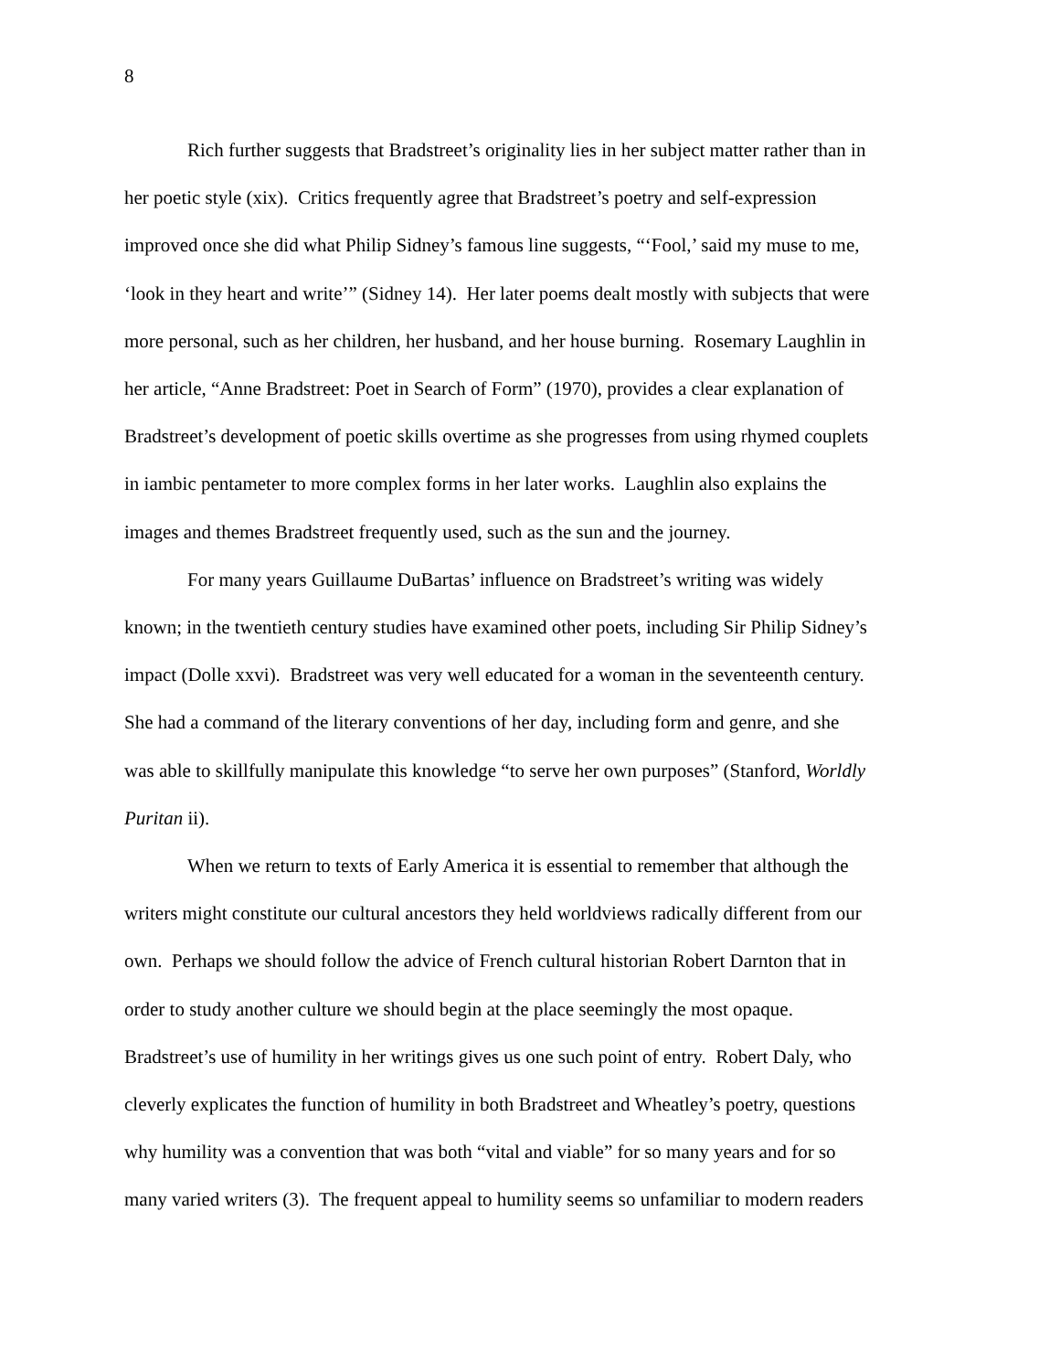8
Rich further suggests that Bradstreet’s originality lies in her subject matter rather than in
her poetic style (xix). Critics frequently agree that Bradstreet’s poetry and self-expression
improved once she did what Philip Sidney’s famous line suggests, “‘Fool,’ said my muse to me,
‘look in they heart and write’” (Sidney 14). Her later poems dealt mostly with subjects that were
more personal, such as her children, her husband, and her house burning. Rosemary Laughlin in
her article, “Anne Bradstreet: Poet in Search of Form” (1970), provides a clear explanation of
Bradstreet’s development of poetic skills overtime as she progresses from using rhymed couplets
in iambic pentameter to more complex forms in her later works. Laughlin also explains the
images and themes Bradstreet frequently used, such as the sun and the journey.
For many years Guillaume DuBartas’ influence on Bradstreet’s writing was widely
known; in the twentieth century studies have examined other poets, including Sir Philip Sidney’s
impact (Dolle xxvi). Bradstreet was very well educated for a woman in the seventeenth century.
She had a command of the literary conventions of her day, including form and genre, and she
was able to skillfully manipulate this knowledge “to serve her own purposes” (Stanford, Worldly
Puritan ii).
When we return to texts of Early America it is essential to remember that although the
writers might constitute our cultural ancestors they held worldviews radically different from our
own. Perhaps we should follow the advice of French cultural historian Robert Darnton that in
order to study another culture we should begin at the place seemingly the most opaque.
Bradstreet’s use of humility in her writings gives us one such point of entry. Robert Daly, who
cleverly explicates the function of humility in both Bradstreet and Wheatley’s poetry, questions
why humility was a convention that was both “vital and viable” for so many years and for so
many varied writers (3). The frequent appeal to humility seems so unfamiliar to modern readers